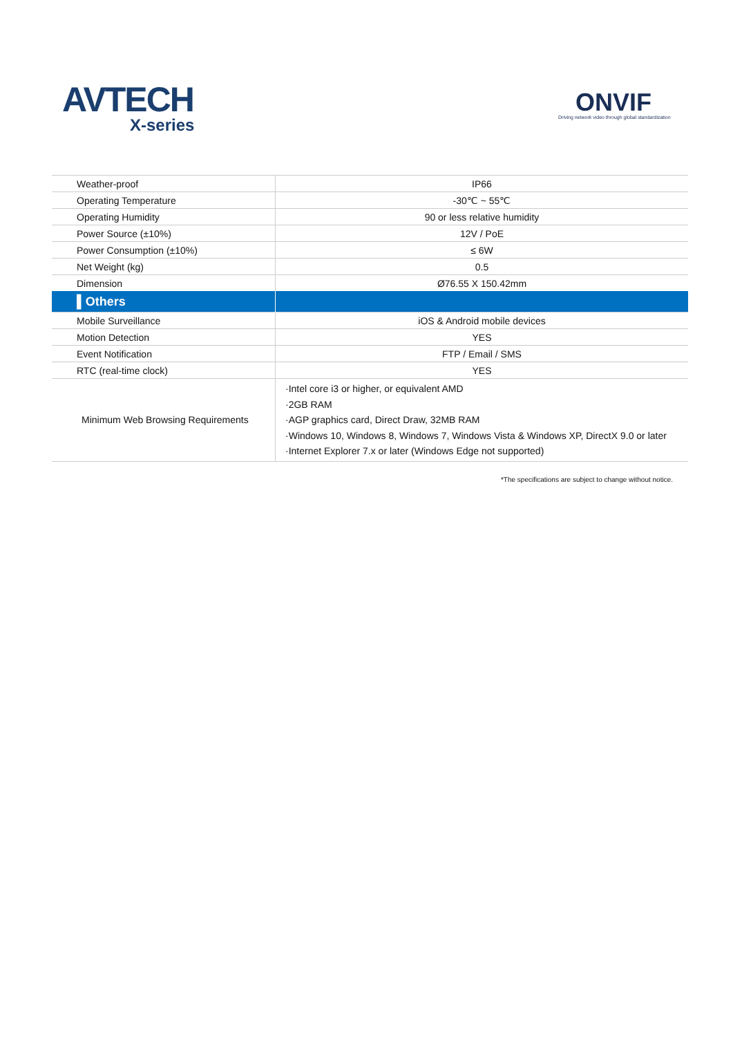AVTECH
X-series
ONVIF
Driving network video through global standardization
| Weather-proof | IP66 |
| Operating Temperature | -30℃ ~ 55℃ |
| Operating Humidity | 90 or less relative humidity |
| Power Source (±10%) | 12V / PoE |
| Power Consumption (±10%) | ≤ 6W |
| Net Weight (kg) | 0.5 |
| Dimension | Ø76.55 X 150.42mm |
| ▌Others | |
| Mobile Surveillance | iOS & Android mobile devices |
| Motion Detection | YES |
| Event Notification | FTP / Email / SMS |
| RTC (real-time clock) | YES |
| Minimum Web Browsing Requirements | ·Intel core i3 or higher, or equivalent AMD ·2GB RAM ·AGP graphics card, Direct Draw, 32MB RAM ·Windows 10, Windows 8, Windows 7, Windows Vista & Windows XP, DirectX 9.0 or later ·Internet Explorer 7.x or later (Windows Edge not supported) |
*The specifications are subject to change without notice.